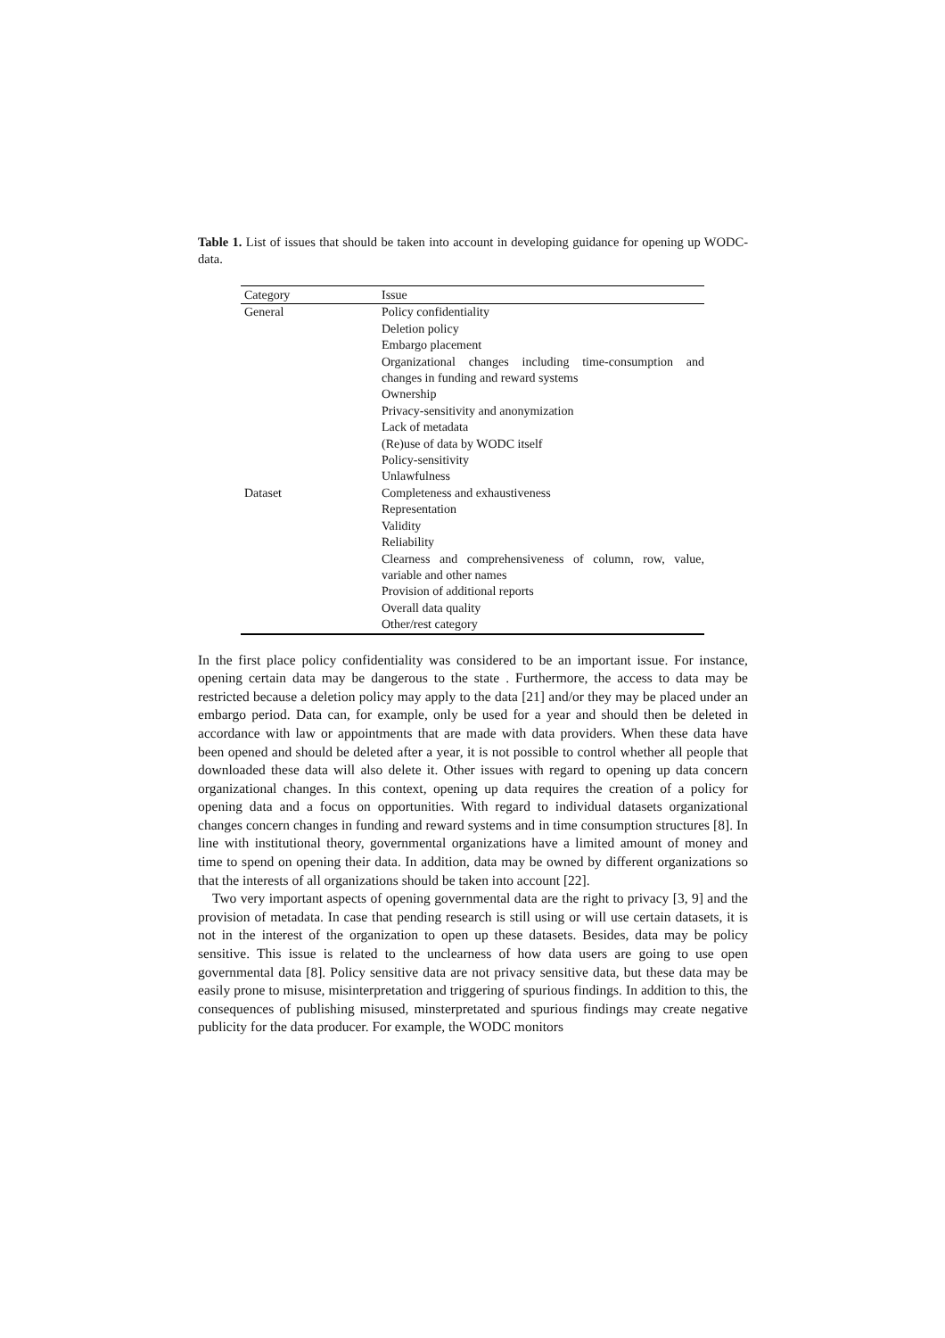Table 1. List of issues that should be taken into account in developing guidance for opening up WODC-data.
| Category | Issue |
| --- | --- |
| General | Policy confidentiality |
| | Deletion policy |
| | Embargo placement |
| | Organizational changes including time-consumption and changes in funding and reward systems |
| | Ownership |
| | Privacy-sensitivity and anonymization |
| | Lack of metadata |
| | (Re)use of data by WODC itself |
| | Policy-sensitivity |
| | Unlawfulness |
| Dataset | Completeness and exhaustiveness |
| | Representation |
| | Validity |
| | Reliability |
| | Clearness and comprehensiveness of column, row, value, variable and other names |
| | Provision of additional reports |
| | Overall data quality |
| | Other/rest category |
In the first place policy confidentiality was considered to be an important issue. For instance, opening certain data may be dangerous to the state . Furthermore, the access to data may be restricted because a deletion policy may apply to the data [21] and/or they may be placed under an embargo period. Data can, for example, only be used for a year and should then be deleted in accordance with law or appointments that are made with data providers. When these data have been opened and should be deleted after a year, it is not possible to control whether all people that downloaded these data will also delete it. Other issues with regard to opening up data concern organizational changes. In this context, opening up data requires the creation of a policy for opening data and a focus on opportunities. With regard to individual datasets organizational changes concern changes in funding and reward systems and in time consumption structures [8]. In line with institutional theory, governmental organizations have a limited amount of money and time to spend on opening their data. In addition, data may be owned by different organizations so that the interests of all organizations should be taken into account [22].
Two very important aspects of opening governmental data are the right to privacy [3, 9] and the provision of metadata. In case that pending research is still using or will use certain datasets, it is not in the interest of the organization to open up these datasets. Besides, data may be policy sensitive. This issue is related to the unclearness of how data users are going to use open governmental data [8]. Policy sensitive data are not privacy sensitive data, but these data may be easily prone to misuse, misinterpretation and triggering of spurious findings. In addition to this, the consequences of publishing misused, minsterpretated and spurious findings may create negative publicity for the data producer. For example, the WODC monitors